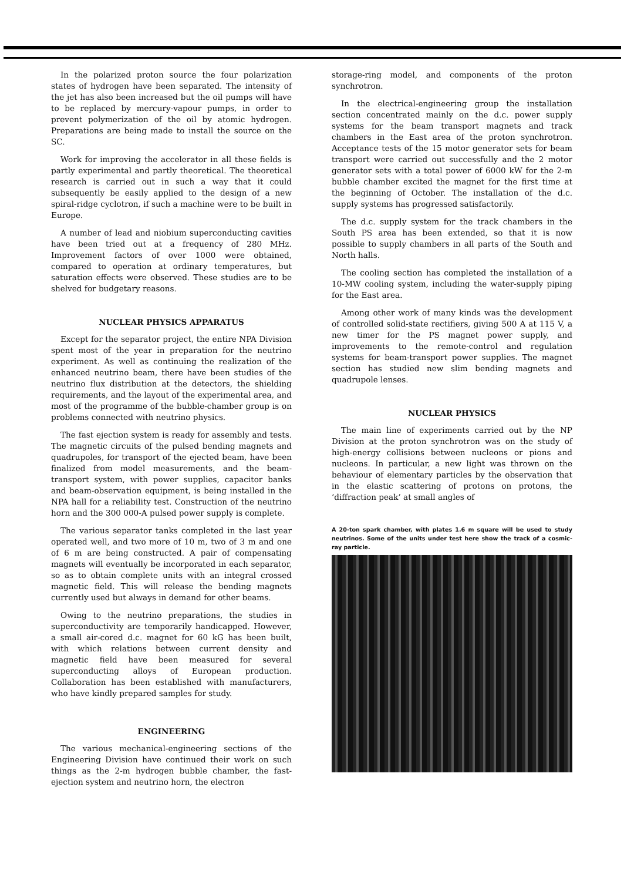In the polarized proton source the four polarization states of hydrogen have been separated. The intensity of the jet has also been increased but the oil pumps will have to be replaced by mercury-vapour pumps, in order to prevent polymerization of the oil by atomic hydrogen. Preparations are being made to install the source on the SC.
Work for improving the accelerator in all these fields is partly experimental and partly theoretical. The theoretical research is carried out in such a way that it could subsequently be easily applied to the design of a new spiral-ridge cyclotron, if such a machine were to be built in Europe.
A number of lead and niobium superconducting cavities have been tried out at a frequency of 280 MHz. Improvement factors of over 1000 were obtained, compared to operation at ordinary temperatures, but saturation effects were observed. These studies are to be shelved for budgetary reasons.
NUCLEAR PHYSICS APPARATUS
Except for the separator project, the entire NPA Division spent most of the year in preparation for the neutrino experiment. As well as continuing the realization of the enhanced neutrino beam, there have been studies of the neutrino flux distribution at the detectors, the shielding requirements, and the layout of the experimental area, and most of the programme of the bubble-chamber group is on problems connected with neutrino physics.
The fast ejection system is ready for assembly and tests. The magnetic circuits of the pulsed bending magnets and quadrupoles, for transport of the ejected beam, have been finalized from model measurements, and the beam-transport system, with power supplies, capacitor banks and beam-observation equipment, is being installed in the NPA hall for a reliability test. Construction of the neutrino horn and the 300 000-A pulsed power supply is complete.
The various separator tanks completed in the last year operated well, and two more of 10 m, two of 3 m and one of 6 m are being constructed. A pair of compensating magnets will eventually be incorporated in each separator, so as to obtain complete units with an integral crossed magnetic field. This will release the bending magnets currently used but always in demand for other beams.
Owing to the neutrino preparations, the studies in superconductivity are temporarily handicapped. However, a small air-cored d.c. magnet for 60 kG has been built, with which relations between current density and magnetic field have been measured for several superconducting alloys of European production. Collaboration has been established with manufacturers, who have kindly prepared samples for study.
ENGINEERING
The various mechanical-engineering sections of the Engineering Division have continued their work on such things as the 2-m hydrogen bubble chamber, the fast-ejection system and neutrino horn, the electron
storage-ring model, and components of the proton synchrotron.
In the electrical-engineering group the installation section concentrated mainly on the d.c. power supply systems for the beam transport magnets and track chambers in the East area of the proton synchrotron. Acceptance tests of the 15 motor generator sets for beam transport were carried out successfully and the 2 motor generator sets with a total power of 6000 kW for the 2-m bubble chamber excited the magnet for the first time at the beginning of October. The installation of the d.c. supply systems has progressed satisfactorily.
The d.c. supply system for the track chambers in the South PS area has been extended, so that it is now possible to supply chambers in all parts of the South and North halls.
The cooling section has completed the installation of a 10-MW cooling system, including the water-supply piping for the East area.
Among other work of many kinds was the development of controlled solid-state rectifiers, giving 500 A at 115 V, a new timer for the PS magnet power supply, and improvements to the remote-control and regulation systems for beam-transport power supplies. The magnet section has studied new slim bending magnets and quadrupole lenses.
NUCLEAR PHYSICS
The main line of experiments carried out by the NP Division at the proton synchrotron was on the study of high-energy collisions between nucleons or pions and nucleons. In particular, a new light was thrown on the behaviour of elementary particles by the observation that in the elastic scattering of protons on protons, the ‘diffraction peak’ at small angles of
A 20-ton spark chamber, with plates 1.6 m square will be used to study neutrinos. Some of the units under test here show the track of a cosmic-ray particle.